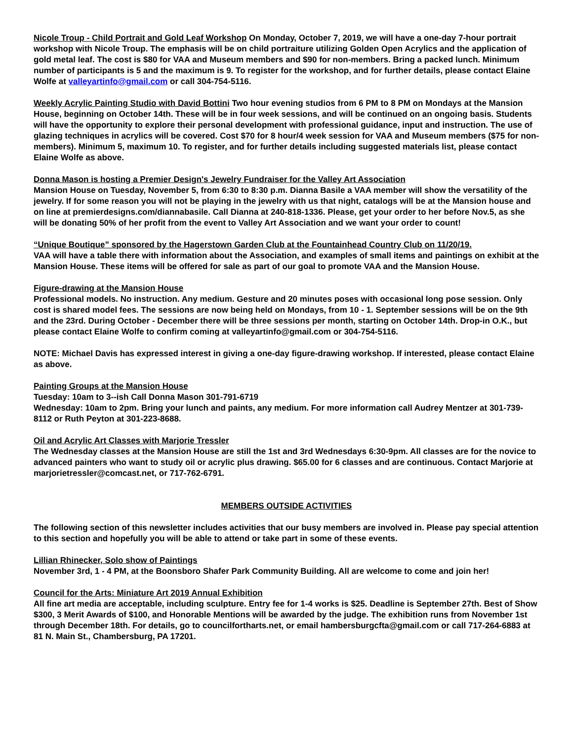Nicole Troup - Child Portrait and Gold Leaf Workshop On Monday, October 7, 2019, we will have a one-day 7-hour portrait workshop with Nicole Troup. The emphasis will be on child portraiture utilizing Golden Open Acrylics and the application of gold metal leaf. The cost is $80 for VAA and Museum members and $90 for non-members. Bring a packed lunch. Minimum number of participants is 5 and the maximum is 9. To register for the workshop, and for further details, please contact Elaine Wolfe at valleyartinfo@gmail.com or call 304-754-5116.
Weekly Acrylic Painting Studio with David Bottini Two hour evening studios from 6 PM to 8 PM on Mondays at the Mansion House, beginning on October 14th. These will be in four week sessions, and will be continued on an ongoing basis. Students will have the opportunity to explore their personal development with professional guidance, input and instruction. The use of glazing techniques in acrylics will be covered. Cost $70 for 8 hour/4 week session for VAA and Museum members ($75 for non-members). Minimum 5, maximum 10. To register, and for further details including suggested materials list, please contact Elaine Wolfe as above.
Donna Mason is hosting a Premier Design's Jewelry Fundraiser for the Valley Art Association
Mansion House on Tuesday, November 5, from 6:30 to 8:30 p.m. Dianna Basile a VAA member will show the versatility of the jewelry. If for some reason you will not be playing in the jewelry with us that night, catalogs will be at the Mansion house and on line at premierdesigns.com/diannabasile. Call Dianna at 240-818-1336. Please, get your order to her before Nov.5, as she will be donating 50% of her profit from the event to Valley Art Association and we want your order to count!
“Unique Boutique” sponsored by the Hagerstown Garden Club at the Fountainhead Country Club on 11/20/19.
VAA will have a table there with information about the Association, and examples of small items and paintings on exhibit at the Mansion House. These items will be offered for sale as part of our goal to promote VAA and the Mansion House.
Figure-drawing at the Mansion House
Professional models. No instruction. Any medium. Gesture and 20 minutes poses with occasional long pose session. Only cost is shared model fees. The sessions are now being held on Mondays, from 10 - 1. September sessions will be on the 9th and the 23rd. During October - December there will be three sessions per month, starting on October 14th. Drop-in O.K., but please contact Elaine Wolfe to confirm coming at valleyartinfo@gmail.com or 304-754-5116.
NOTE: Michael Davis has expressed interest in giving a one-day figure-drawing workshop. If interested, please contact Elaine as above.
Painting Groups at the Mansion House
Tuesday: 10am to 3--ish Call Donna Mason 301-791-6719
Wednesday: 10am to 2pm. Bring your lunch and paints, any medium. For more information call Audrey Mentzer at 301-739-8112 or Ruth Peyton at 301-223-8688.
Oil and Acrylic Art Classes with Marjorie Tressler
The Wednesday classes at the Mansion House are still the 1st and 3rd Wednesdays 6:30-9pm. All classes are for the novice to advanced painters who want to study oil or acrylic plus drawing. $65.00 for 6 classes and are continuous. Contact Marjorie at marjorietressler@comcast.net, or 717-762-6791.
MEMBERS OUTSIDE ACTIVITIES
The following section of this newsletter includes activities that our busy members are involved in. Please pay special attention to this section and hopefully you will be able to attend or take part in some of these events.
Lillian Rhinecker, Solo show of Paintings
November 3rd, 1 - 4 PM, at the Boonsboro Shafer Park Community Building. All are welcome to come and join her!
Council for the Arts: Miniature Art 2019 Annual Exhibition
All fine art media are acceptable, including sculpture. Entry fee for 1-4 works is $25. Deadline is September 27th. Best of Show $300, 3 Merit Awards of $100, and Honorable Mentions will be awarded by the judge. The exhibition runs from November 1st through December 18th. For details, go to councilfortharts.net, or email hambersburgcfta@gmail.com or call 717-264-6883 at 81 N. Main St., Chambersburg, PA 17201.